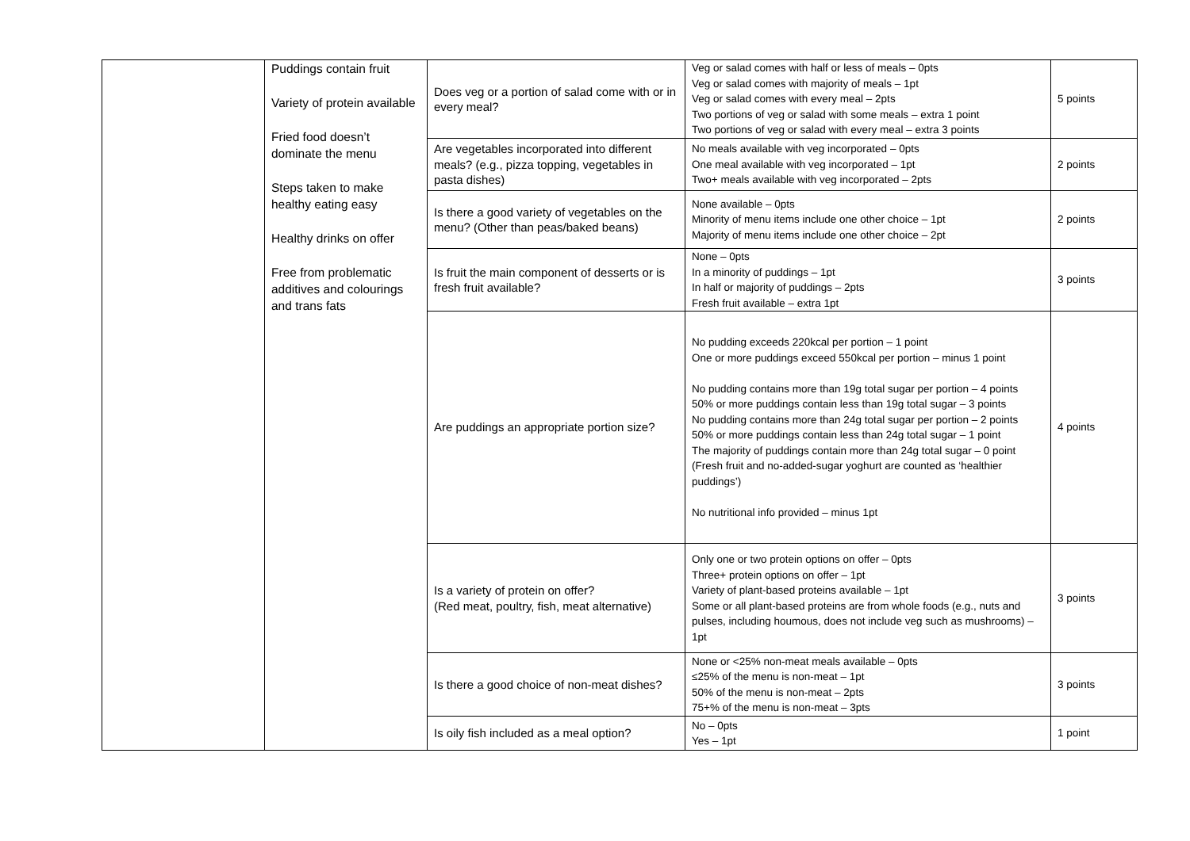| | Puddings contain fruit Variety of protein available Fried food doesn’t dominate the menu Steps taken to make healthy eating easy Healthy drinks on offer Free from problematic additives and colourings and trans fats | Does veg or a portion of salad come with or in every meal? | Veg or salad comes with half or less of meals – 0pts Veg or salad comes with majority of meals – 1pt Veg or salad comes with every meal – 2pts Two portions of veg or salad with some meals – extra 1 point Two portions of veg or salad with every meal – extra 3 points | 5 points |
| | | Are vegetables incorporated into different meals? (e.g., pizza topping, vegetables in pasta dishes) | No meals available with veg incorporated – 0pts One meal available with veg incorporated – 1pt Two+ meals available with veg incorporated – 2pts | 2 points |
| | | Is there a good variety of vegetables on the menu? (Other than peas/baked beans) | None available – 0pts Minority of menu items include one other choice – 1pt Majority of menu items include one other choice – 2pt | 2 points |
| | | Is fruit the main component of desserts or is fresh fruit available? | None – 0pts In a minority of puddings – 1pt In half or majority of puddings – 2pts Fresh fruit available – extra 1pt | 3 points |
| | | Are puddings an appropriate portion size? | No pudding exceeds 220kcal per portion – 1 point One or more puddings exceed 550kcal per portion – minus 1 point No pudding contains more than 19g total sugar per portion – 4 points 50% or more puddings contain less than 19g total sugar – 3 points No pudding contains more than 24g total sugar per portion – 2 points 50% or more puddings contain less than 24g total sugar – 1 point The majority of puddings contain more than 24g total sugar – 0 point (Fresh fruit and no-added-sugar yoghurt are counted as ‘healthier puddings’) No nutritional info provided – minus 1pt | 4 points |
| | | Is a variety of protein on offer? (Red meat, poultry, fish, meat alternative) | Only one or two protein options on offer – 0pts Three+ protein options on offer – 1pt Variety of plant-based proteins available – 1pt Some or all plant-based proteins are from whole foods (e.g., nuts and pulses, including houmous, does not include veg such as mushrooms) – 1pt | 3 points |
| | | Is there a good choice of non-meat dishes? | None or <25% non-meat meals available – 0pts ≤25% of the menu is non-meat – 1pt 50% of the menu is non-meat – 2pts 75+% of the menu is non-meat – 3pts | 3 points |
| | | Is oily fish included as a meal option? | No – 0pts Yes – 1pt | 1 point |